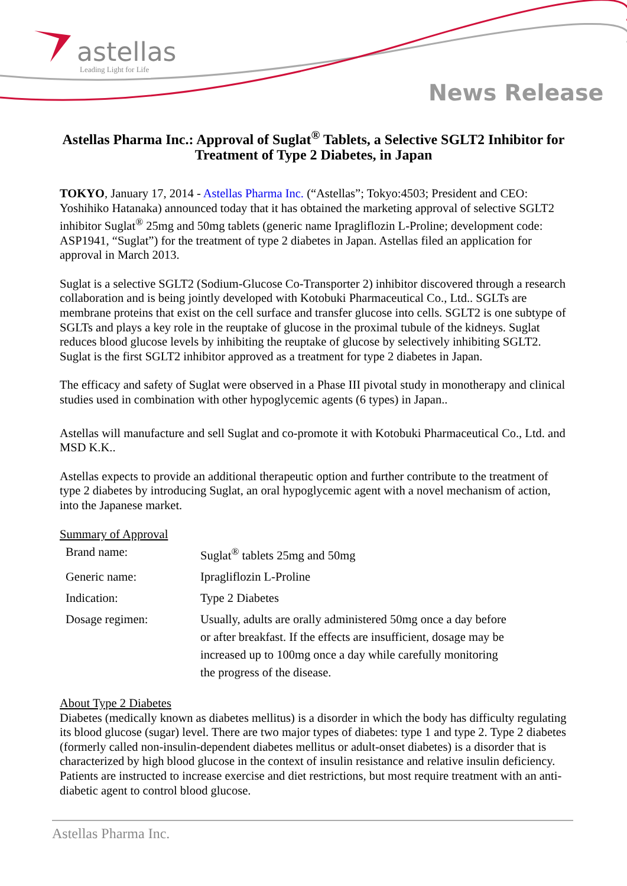astellas
Leading Light for Life
News Release
Astellas Pharma Inc.: Approval of Suglat<sup>®</sup> Tablets, a Selective SGLT2 Inhibitor for Treatment of Type 2 Diabetes, in Japan
TOKYO, January 17, 2014 - Astellas Pharma Inc. (“Astellas”; Tokyo:4503; President and CEO: Yoshihiko Hatanaka) announced today that it has obtained the marketing approval of selective SGLT2 inhibitor Suglat<sup>®</sup> 25mg and 50mg tablets (generic name Ipragliflozin L-Proline; development code: ASP1941, “Suglat”) for the treatment of type 2 diabetes in Japan. Astellas filed an application for approval in March 2013.
Suglat is a selective SGLT2 (Sodium-Glucose Co-Transporter 2) inhibitor discovered through a research collaboration and is being jointly developed with Kotobuki Pharmaceutical Co., Ltd.. SGLTs are membrane proteins that exist on the cell surface and transfer glucose into cells. SGLT2 is one subtype of SGLTs and plays a key role in the reuptake of glucose in the proximal tubule of the kidneys. Suglat reduces blood glucose levels by inhibiting the reuptake of glucose by selectively inhibiting SGLT2. Suglat is the first SGLT2 inhibitor approved as a treatment for type 2 diabetes in Japan.
The efficacy and safety of Suglat were observed in a Phase III pivotal study in monotherapy and clinical studies used in combination with other hypoglycemic agents (6 types) in Japan..
Astellas will manufacture and sell Suglat and co-promote it with Kotobuki Pharmaceutical Co., Ltd. and MSD K.K..
Astellas expects to provide an additional therapeutic option and further contribute to the treatment of type 2 diabetes by introducing Suglat, an oral hypoglycemic agent with a novel mechanism of action, into the Japanese market.
Summary of Approval
| Brand name: | Suglat<sup>®</sup> tablets 25mg and 50mg |
| Generic name: | Ipragliflozin L-Proline |
| Indication: | Type 2 Diabetes |
| Dosage regimen: | Usually, adults are orally administered 50mg once a day before or after breakfast. If the effects are insufficient, dosage may be increased up to 100mg once a day while carefully monitoring the progress of the disease. |
About Type 2 Diabetes
Diabetes (medically known as diabetes mellitus) is a disorder in which the body has difficulty regulating its blood glucose (sugar) level. There are two major types of diabetes: type 1 and type 2. Type 2 diabetes (formerly called non-insulin-dependent diabetes mellitus or adult-onset diabetes) is a disorder that is characterized by high blood glucose in the context of insulin resistance and relative insulin deficiency. Patients are instructed to increase exercise and diet restrictions, but most require treatment with an anti-diabetic agent to control blood glucose.
Astellas Pharma Inc.